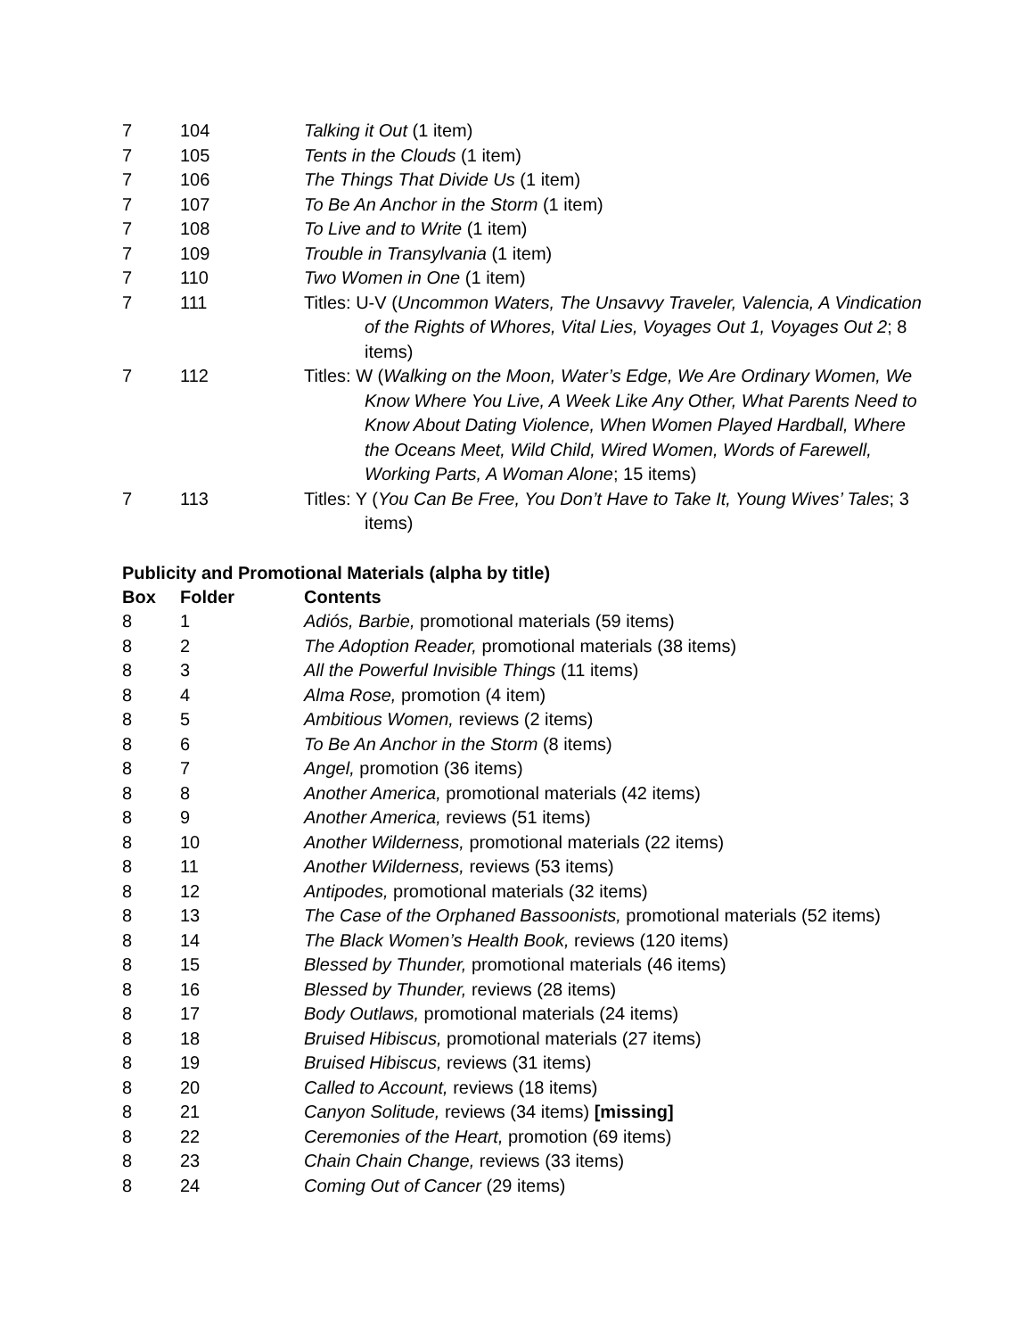| 7 | 104 | Talking it Out (1 item) |
| 7 | 105 | Tents in the Clouds (1 item) |
| 7 | 106 | The Things That Divide Us (1 item) |
| 7 | 107 | To Be An Anchor in the Storm (1 item) |
| 7 | 108 | To Live and to Write (1 item) |
| 7 | 109 | Trouble in Transylvania (1 item) |
| 7 | 110 | Two Women in One (1 item) |
| 7 | 111 | Titles: U-V ( Uncommon Waters, The Unsavvy Traveler, Valencia, A Vindication of the Rights of Whores, Vital Lies, Voyages Out 1, Voyages Out 2 ; 8 items) |
| 7 | 112 | Titles: W ( Walking on the Moon, Water’s Edge, We Are Ordinary Women, We Know Where You Live, A Week Like Any Other, What Parents Need to Know About Dating Violence, When Women Played Hardball, Where the Oceans Meet, Wild Child, Wired Women, Words of Farewell, Working Parts, A Woman Alone ; 15 items) |
| 7 | 113 | Titles: Y ( You Can Be Free, You Don’t Have to Take It, Young Wives’ Tales ; 3 items) |
Publicity and Promotional Materials (alpha by title)
| Box | Folder | Contents |
| --- | --- | --- |
| 8 | 1 | Adiós, Barbie, promotional materials (59 items) |
| 8 | 2 | The Adoption Reader, promotional materials (38 items) |
| 8 | 3 | All the Powerful Invisible Things (11 items) |
| 8 | 4 | Alma Rose, promotion (4 item) |
| 8 | 5 | Ambitious Women, reviews (2 items) |
| 8 | 6 | To Be An Anchor in the Storm (8 items) |
| 8 | 7 | Angel, promotion (36 items) |
| 8 | 8 | Another America, promotional materials (42 items) |
| 8 | 9 | Another America, reviews (51 items) |
| 8 | 10 | Another Wilderness, promotional materials (22 items) |
| 8 | 11 | Another Wilderness, reviews (53 items) |
| 8 | 12 | Antipodes, promotional materials (32 items) |
| 8 | 13 | The Case of the Orphaned Bassoonists, promotional materials (52 items) |
| 8 | 14 | The Black Women’s Health Book, reviews (120 items) |
| 8 | 15 | Blessed by Thunder, promotional materials (46 items) |
| 8 | 16 | Blessed by Thunder, reviews (28 items) |
| 8 | 17 | Body Outlaws, promotional materials (24 items) |
| 8 | 18 | Bruised Hibiscus, promotional materials (27 items) |
| 8 | 19 | Bruised Hibiscus, reviews (31 items) |
| 8 | 20 | Called to Account, reviews (18 items) |
| 8 | 21 | Canyon Solitude, reviews (34 items) [missing] |
| 8 | 22 | Ceremonies of the Heart, promotion (69 items) |
| 8 | 23 | Chain Chain Change, reviews (33 items) |
| 8 | 24 | Coming Out of Cancer (29 items) |